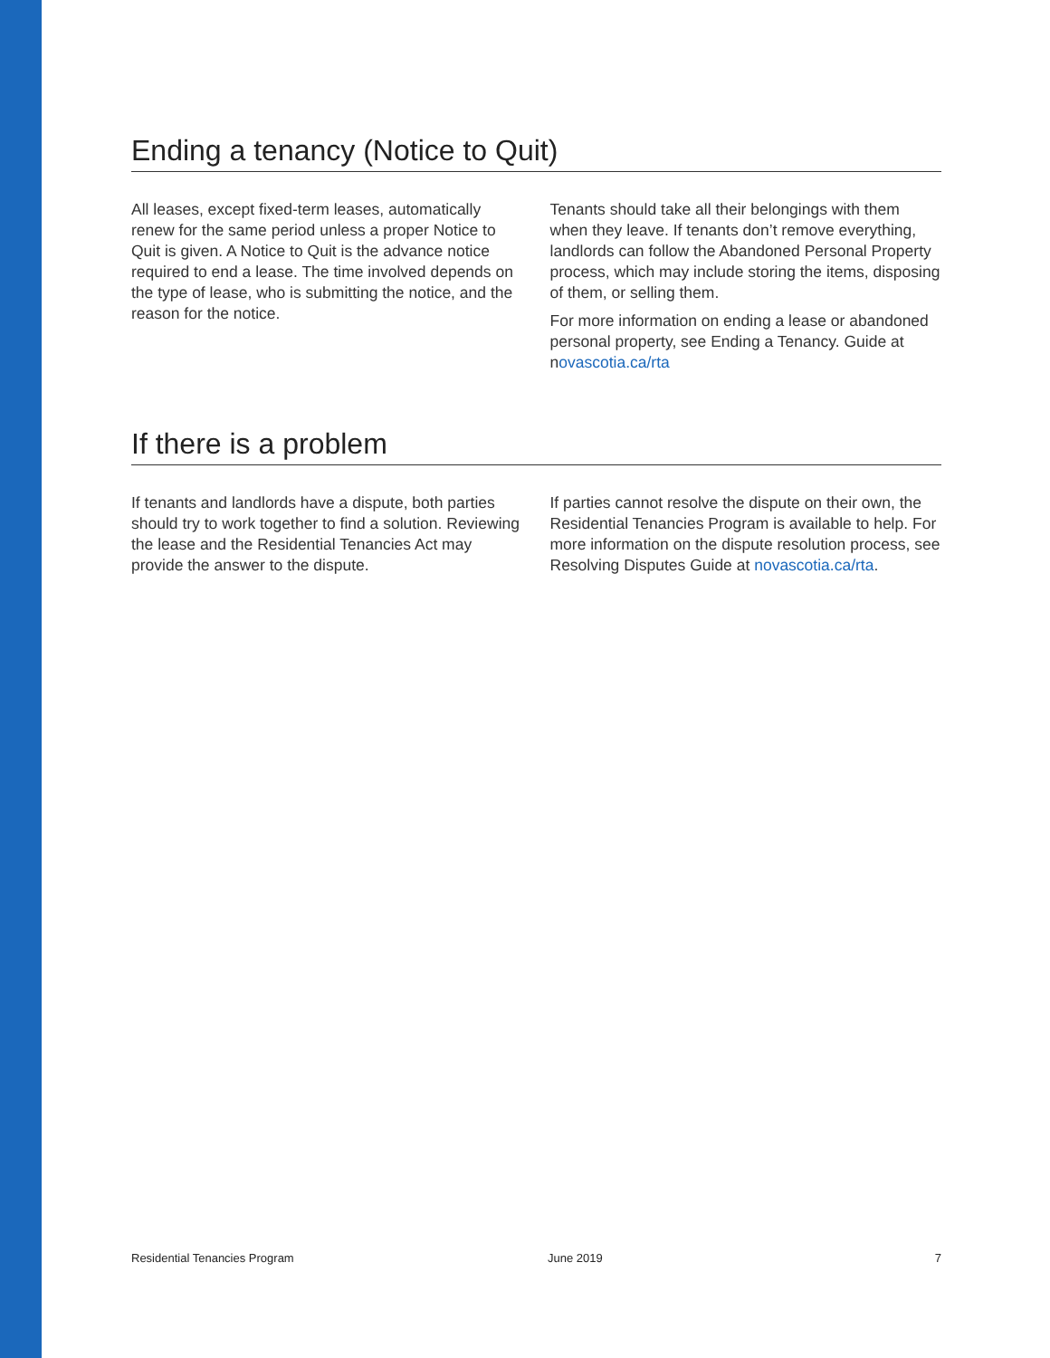Ending a tenancy (Notice to Quit)
All leases, except fixed-term leases, automatically renew for the same period unless a proper Notice to Quit is given. A Notice to Quit is the advance notice required to end a lease. The time involved depends on the type of lease, who is submitting the notice, and the reason for the notice.
Tenants should take all their belongings with them when they leave. If tenants don’t remove everything, landlords can follow the Abandoned Personal Property process, which may include storing the items, disposing of them, or selling them.
For more information on ending a lease or abandoned personal property, see Ending a Tenancy. Guide at novascotia.ca/rta
If there is a problem
If tenants and landlords have a dispute, both parties should try to work together to find a solution. Reviewing the lease and the Residential Tenancies Act may provide the answer to the dispute.
If parties cannot resolve the dispute on their own, the Residential Tenancies Program is available to help. For more information on the dispute resolution process, see Resolving Disputes Guide at novascotia.ca/rta.
Residential Tenancies Program June 2019 7